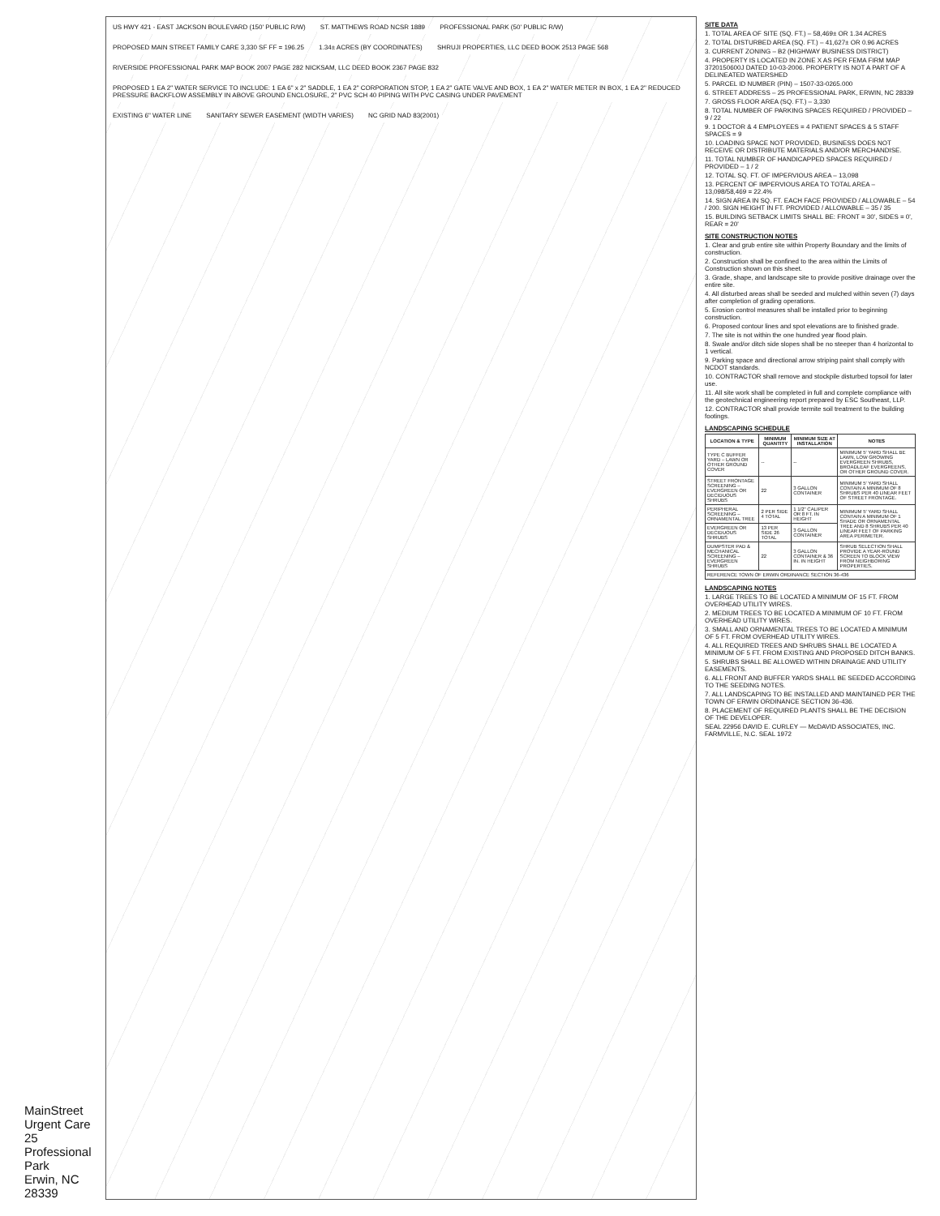MainStreet Urgent Care
25 Professional Park
Erwin, NC 28339
US HWY 421 - EAST JACKSON BOULEVARD (150' PUBLIC R/W) ST. MATTHEWS ROAD NCSR 1889 PROFESSIONAL PARK (50' PUBLIC R/W) PROPOSED MAIN STREET FAMILY CARE 3,330 SF FF = 196.25 1.34± ACRES (BY COORDINATES) SHRUJI PROPERTIES, LLC DEED BOOK 2513 PAGE 568 RIVERSIDE PROFESSIONAL PARK MAP BOOK 2007 PAGE 282 NICKSAM, LLC DEED BOOK 2367 PAGE 832 PROPOSED 1 EA 2" WATER SERVICE TO INCLUDE: 1 EA 6" x 2" SADDLE, 1 EA 2" CORPORATION STOP, 1 EA 2" GATE VALVE AND BOX, 1 EA 2" WATER METER IN BOX, 1 EA 2" REDUCED PRESSURE BACKFLOW ASSEMBLY IN ABOVE GROUND ENCLOSURE, 2" PVC SCH 40 PIPING WITH PVC CASING UNDER PAVEMENT EXISTING 6" WATER LINE SANITARY SEWER EASEMENT (WIDTH VARIES) NC GRID NAD 83(2001)
SITE DATA
1. TOTAL AREA OF SITE (SQ. FT.) – 58,469± OR 1.34 ACRES
2. TOTAL DISTURBED AREA (SQ. FT.) – 41,627± OR 0.96 ACRES
3. CURRENT ZONING – B2 (HIGHWAY BUSINESS DISTRICT)
4. PROPERTY IS LOCATED IN ZONE X AS PER FEMA FIRM MAP 3720150600J DATED 10-03-2006. PROPERTY IS NOT A PART OF A DELINEATED WATERSHED
5. PARCEL ID NUMBER (PIN) – 1507-33-0265.000
6. STREET ADDRESS – 25 PROFESSIONAL PARK, ERWIN, NC 28339
7. GROSS FLOOR AREA (SQ. FT.) – 3,330
8. TOTAL NUMBER OF PARKING SPACES REQUIRED / PROVIDED – 9 / 22
9. 1 DOCTOR & 4 EMPLOYEES = 4 PATIENT SPACES & 5 STAFF SPACES = 9
10. LOADING SPACE NOT PROVIDED, BUSINESS DOES NOT RECEIVE OR DISTRIBUTE MATERIALS AND/OR MERCHANDISE.
11. TOTAL NUMBER OF HANDICAPPED SPACES REQUIRED / PROVIDED – 1 / 2
12. TOTAL SQ. FT. OF IMPERVIOUS AREA – 13,098
13. PERCENT OF IMPERVIOUS AREA TO TOTAL AREA – 13,098/58,469 = 22.4%
14. SIGN AREA IN SQ. FT. EACH FACE PROVIDED / ALLOWABLE – 54 / 200. SIGN HEIGHT IN FT. PROVIDED / ALLOWABLE – 35 / 35
15. BUILDING SETBACK LIMITS SHALL BE: FRONT = 30', SIDES = 0', REAR = 20'
SITE CONSTRUCTION NOTES
1. Clear and grub entire site within Property Boundary and the limits of construction.
2. Construction shall be confined to the area within the Limits of Construction shown on this sheet.
3. Grade, shape, and landscape site to provide positive drainage over the entire site.
4. All disturbed areas shall be seeded and mulched within seven (7) days after completion of grading operations.
5. Erosion control measures shall be installed prior to beginning construction.
6. Proposed contour lines and spot elevations are to finished grade.
7. The site is not within the one hundred year flood plain.
8. Swale and/or ditch side slopes shall be no steeper than 4 horizontal to 1 vertical.
9. Parking space and directional arrow striping paint shall comply with NCDOT standards.
10. CONTRACTOR shall remove and stockpile disturbed topsoil for later use.
11. All site work shall be completed in full and complete compliance with the geotechnical engineering report prepared by ESC Southeast, LLP.
12. CONTRACTOR shall provide termite soil treatment to the building footings.
LANDSCAPING SCHEDULE
| LOCATION & TYPE | MINIMUM QUANTITY | MINIMUM SIZE AT INSTALLATION | NOTES |
| --- | --- | --- | --- |
| TYPE C BUFFER YARD – LAWN OR OTHER GROUND COVER | -- | -- | MINIMUM 5' YARD SHALL BE LAWN, LOW GROWING EVERGREEN SHRUBS, BROADLEAF EVERGREENS, OR OTHER GROUND COVER. |
| STREET FRONTAGE SCREENING – EVERGREEN OR DECIDUOUS SHRUBS | 22 | 3 GALLON CONTAINER | MINIMUM 5' YARD SHALL CONTAIN A MINIMUM OF 8 SHRUBS PER 40 LINEAR FEET OF STREET FRONTAGE. |
| PERIPHERAL SCREENING – ORNAMENTAL TREE | 2 PER SIDE 4 TOTAL | 1 1/2" CALIPER OR 8 FT. IN HEIGHT | MINIMUM 5' YARD SHALL CONTAIN A MINIMUM OF 1 SHADE OR ORNAMENTAL TREE AND 8 SHRUBS PER 40 LINEAR FEET OF PARKING AREA PERIMETER. |
| EVERGREEN OR DECIDUOUS SHRUBS | 13 PER SIDE 26 TOTAL | 3 GALLON CONTAINER | |
| DUMPSTER PAD & MECHANICAL SCREENING – EVERGREEN SHRUBS | 22 | 3 GALLON CONTAINER & 36 IN. IN HEIGHT | SHRUB SELECTION SHALL PROVIDE A YEAR-ROUND SCREEN TO BLOCK VIEW FROM NEIGHBORING PROPERTIES. |
| REFERENCE TOWN OF ERWIN ORDINANCE SECTION 36-436 | | | |
LANDSCAPING NOTES
1. LARGE TREES TO BE LOCATED A MINIMUM OF 15 FT. FROM OVERHEAD UTILITY WIRES.
2. MEDIUM TREES TO BE LOCATED A MINIMUM OF 10 FT. FROM OVERHEAD UTILITY WIRES.
3. SMALL AND ORNAMENTAL TREES TO BE LOCATED A MINIMUM OF 5 FT. FROM OVERHEAD UTILITY WIRES.
4. ALL REQUIRED TREES AND SHRUBS SHALL BE LOCATED A MINIMUM OF 5 FT. FROM EXISTING AND PROPOSED DITCH BANKS.
5. SHRUBS SHALL BE ALLOWED WITHIN DRAINAGE AND UTILITY EASEMENTS.
6. ALL FRONT AND BUFFER YARDS SHALL BE SEEDED ACCORDING TO THE SEEDING NOTES.
7. ALL LANDSCAPING TO BE INSTALLED AND MAINTAINED PER THE TOWN OF ERWIN ORDINANCE SECTION 36-436.
8. PLACEMENT OF REQUIRED PLANTS SHALL BE THE DECISION OF THE DEVELOPER.
SEAL 22956 DAVID E. CURLEY — McDAVID ASSOCIATES, INC. FARMVILLE, N.C. SEAL 1972